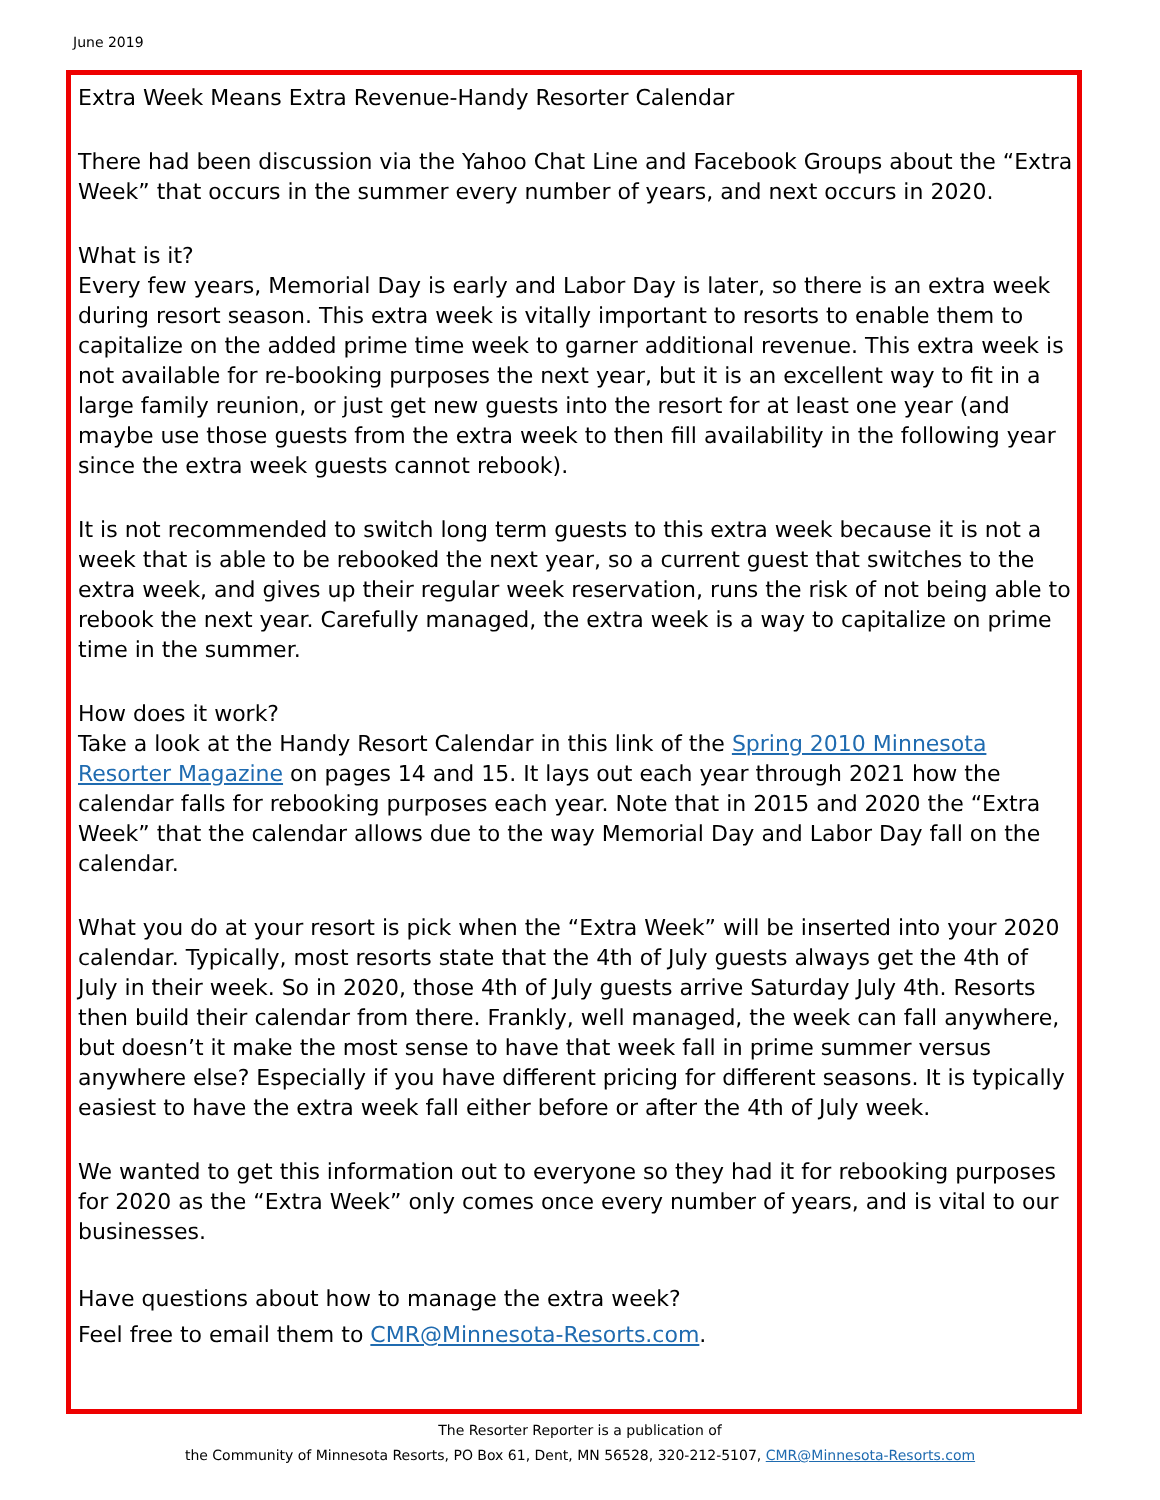June 2019
Extra Week Means Extra Revenue-Handy Resorter Calendar
There had been discussion via the Yahoo Chat Line and Facebook Groups about the “Extra Week” that occurs in the summer every number of years, and next occurs in 2020.
What is it?
Every few years, Memorial Day is early and Labor Day is later, so there is an extra week during resort season. This extra week is vitally important to resorts to enable them to capitalize on the added prime time week to garner additional revenue. This extra week is not available for re-booking purposes the next year, but it is an excellent way to fit in a large family reunion, or just get new guests into the resort for at least one year (and maybe use those guests from the extra week to then fill availability in the following year since the extra week guests cannot rebook).
It is not recommended to switch long term guests to this extra week because it is not a week that is able to be rebooked the next year, so a current guest that switches to the extra week, and gives up their regular week reservation, runs the risk of not being able to rebook the next year. Carefully managed, the extra week is a way to capitalize on prime time in the summer.
How does it work?
Take a look at the Handy Resort Calendar in this link of the Spring 2010 Minnesota Resorter Magazine on pages 14 and 15. It lays out each year through 2021 how the calendar falls for rebooking purposes each year. Note that in 2015 and 2020 the “Extra Week” that the calendar allows due to the way Memorial Day and Labor Day fall on the calendar.
What you do at your resort is pick when the “Extra Week” will be inserted into your 2020 calendar. Typically, most resorts state that the 4th of July guests always get the 4th of July in their week. So in 2020, those 4th of July guests arrive Saturday July 4th. Resorts then build their calendar from there. Frankly, well managed, the week can fall anywhere, but doesn’t it make the most sense to have that week fall in prime summer versus anywhere else? Especially if you have different pricing for different seasons. It is typically easiest to have the extra week fall either before or after the 4th of July week.
We wanted to get this information out to everyone so they had it for rebooking purposes for 2020 as the “Extra Week” only comes once every number of years, and is vital to our businesses.
Have questions about how to manage the extra week?
Feel free to email them to CMR@Minnesota-Resorts.com.
The Resorter Reporter is a publication of
the Community of Minnesota Resorts, PO Box 61, Dent, MN 56528, 320-212-5107, CMR@Minnesota-Resorts.com